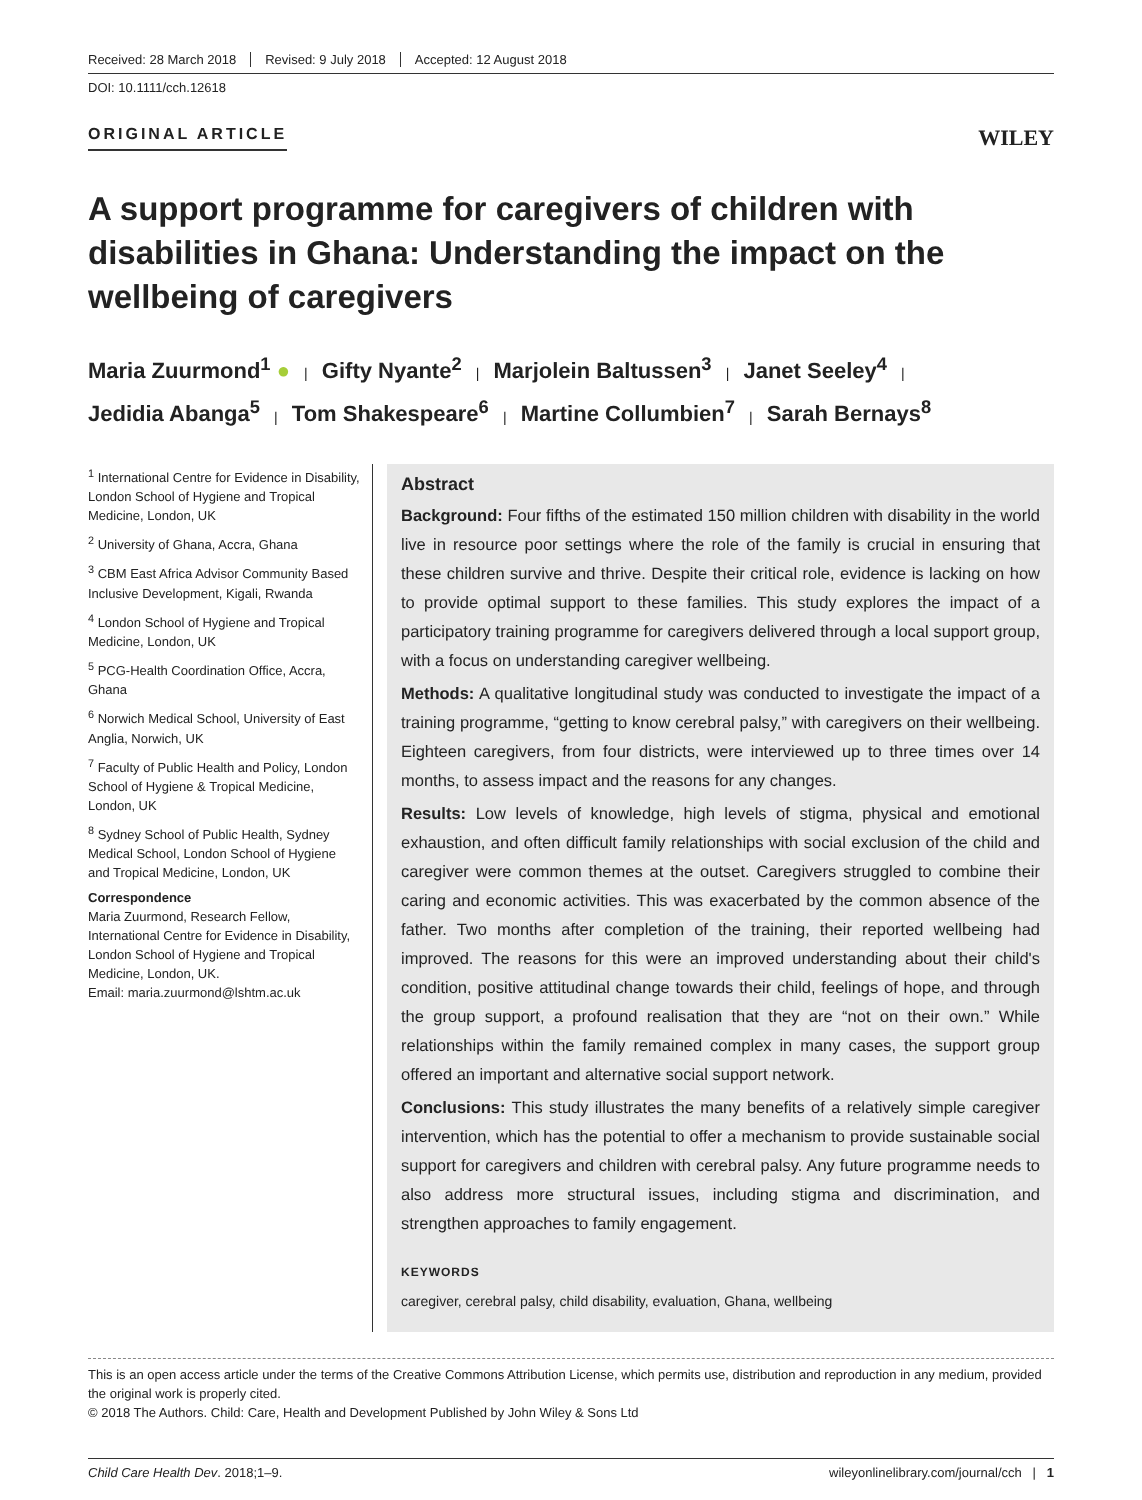Received: 28 March 2018 Revised: 9 July 2018 Accepted: 12 August 2018
DOI: 10.1111/cch.12618
ORIGINAL ARTICLE
WILEY
A support programme for caregivers of children with disabilities in Ghana: Understanding the impact on the wellbeing of caregivers
Maria Zuurmond<sup>1</sup> ● | Gifty Nyante<sup>2</sup> | Marjolein Baltussen<sup>3</sup> | Janet Seeley<sup>4</sup> |
Jedidia Abanga<sup>5</sup> | Tom Shakespeare<sup>6</sup> | Martine Collumbien<sup>7</sup> | Sarah Bernays<sup>8</sup>
<sup>1</sup> International Centre for Evidence in Disability, London School of Hygiene and Tropical Medicine, London, UK
<sup>2</sup> University of Ghana, Accra, Ghana
<sup>3</sup> CBM East Africa Advisor Community Based Inclusive Development, Kigali, Rwanda
<sup>4</sup> London School of Hygiene and Tropical Medicine, London, UK
<sup>5</sup> PCG-Health Coordination Office, Accra, Ghana
<sup>6</sup> Norwich Medical School, University of East Anglia, Norwich, UK
<sup>7</sup> Faculty of Public Health and Policy, London School of Hygiene & Tropical Medicine, London, UK
<sup>8</sup> Sydney School of Public Health, Sydney Medical School, London School of Hygiene and Tropical Medicine, London, UK
Correspondence
Maria Zuurmond, Research Fellow, International Centre for Evidence in Disability, London School of Hygiene and Tropical Medicine, London, UK.
Email: maria.zuurmond@lshtm.ac.uk
Abstract
Background: Four fifths of the estimated 150 million children with disability in the world live in resource poor settings where the role of the family is crucial in ensuring that these children survive and thrive. Despite their critical role, evidence is lacking on how to provide optimal support to these families. This study explores the impact of a participatory training programme for caregivers delivered through a local support group, with a focus on understanding caregiver wellbeing.
Methods: A qualitative longitudinal study was conducted to investigate the impact of a training programme, “getting to know cerebral palsy,” with caregivers on their wellbeing. Eighteen caregivers, from four districts, were interviewed up to three times over 14 months, to assess impact and the reasons for any changes.
Results: Low levels of knowledge, high levels of stigma, physical and emotional exhaustion, and often difficult family relationships with social exclusion of the child and caregiver were common themes at the outset. Caregivers struggled to combine their caring and economic activities. This was exacerbated by the common absence of the father. Two months after completion of the training, their reported wellbeing had improved. The reasons for this were an improved understanding about their child's condition, positive attitudinal change towards their child, feelings of hope, and through the group support, a profound realisation that they are “not on their own.” While relationships within the family remained complex in many cases, the support group offered an important and alternative social support network.
Conclusions: This study illustrates the many benefits of a relatively simple caregiver intervention, which has the potential to offer a mechanism to provide sustainable social support for caregivers and children with cerebral palsy. Any future programme needs to also address more structural issues, including stigma and discrimination, and strengthen approaches to family engagement.
KEYWORDS
caregiver, cerebral palsy, child disability, evaluation, Ghana, wellbeing
This is an open access article under the terms of the Creative Commons Attribution License, which permits use, distribution and reproduction in any medium, provided the original work is properly cited.
© 2018 The Authors. Child: Care, Health and Development Published by John Wiley & Sons Ltd
Child Care Health Dev. 2018;1–9. wileyonlinelibrary.com/journal/cch | 1